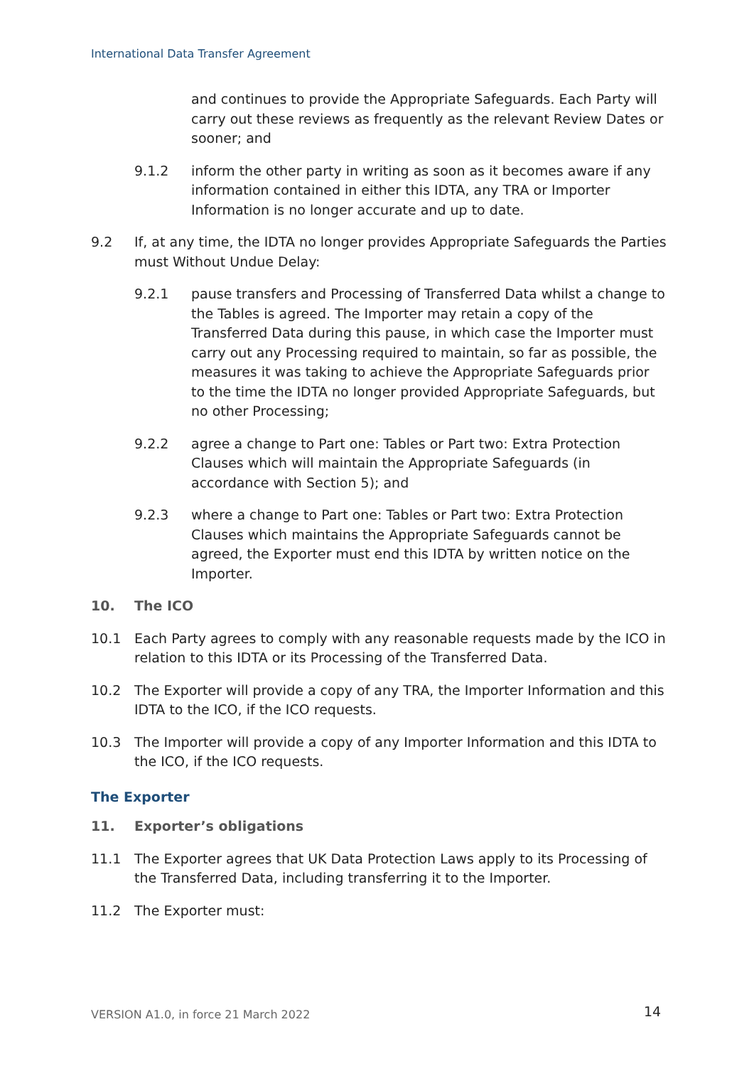International Data Transfer Agreement
and continues to provide the Appropriate Safeguards. Each Party will carry out these reviews as frequently as the relevant Review Dates or sooner; and
9.1.2 inform the other party in writing as soon as it becomes aware if any information contained in either this IDTA, any TRA or Importer Information is no longer accurate and up to date.
9.2 If, at any time, the IDTA no longer provides Appropriate Safeguards the Parties must Without Undue Delay:
9.2.1 pause transfers and Processing of Transferred Data whilst a change to the Tables is agreed. The Importer may retain a copy of the Transferred Data during this pause, in which case the Importer must carry out any Processing required to maintain, so far as possible, the measures it was taking to achieve the Appropriate Safeguards prior to the time the IDTA no longer provided Appropriate Safeguards, but no other Processing;
9.2.2 agree a change to Part one: Tables or Part two: Extra Protection Clauses which will maintain the Appropriate Safeguards (in accordance with Section 5); and
9.2.3 where a change to Part one: Tables or Part two: Extra Protection Clauses which maintains the Appropriate Safeguards cannot be agreed, the Exporter must end this IDTA by written notice on the Importer.
10. The ICO
10.1 Each Party agrees to comply with any reasonable requests made by the ICO in relation to this IDTA or its Processing of the Transferred Data.
10.2 The Exporter will provide a copy of any TRA, the Importer Information and this IDTA to the ICO, if the ICO requests.
10.3 The Importer will provide a copy of any Importer Information and this IDTA to the ICO, if the ICO requests.
The Exporter
11. Exporter’s obligations
11.1 The Exporter agrees that UK Data Protection Laws apply to its Processing of the Transferred Data, including transferring it to the Importer.
11.2 The Exporter must:
VERSION A1.0, in force 21 March 2022
14